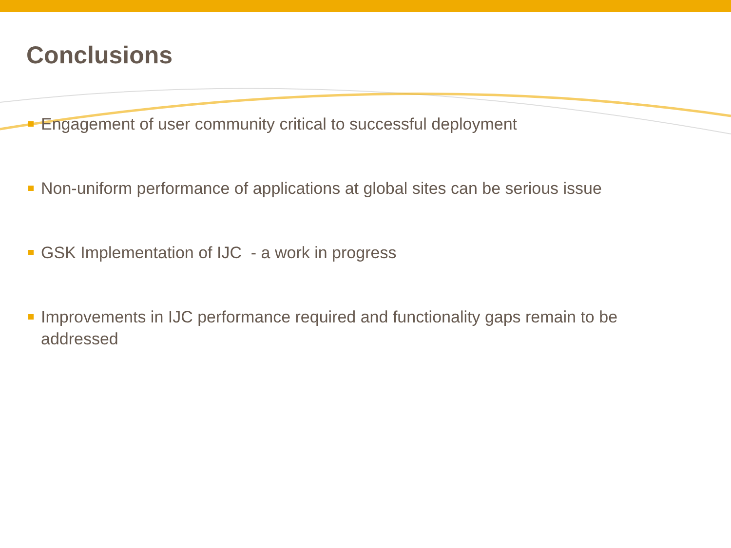Conclusions
Engagement of user community critical to successful deployment
Non-uniform performance of applications at global sites can be serious issue
GSK Implementation of IJC - a work in progress
Improvements in IJC performance required and functionality gaps remain to be addressed